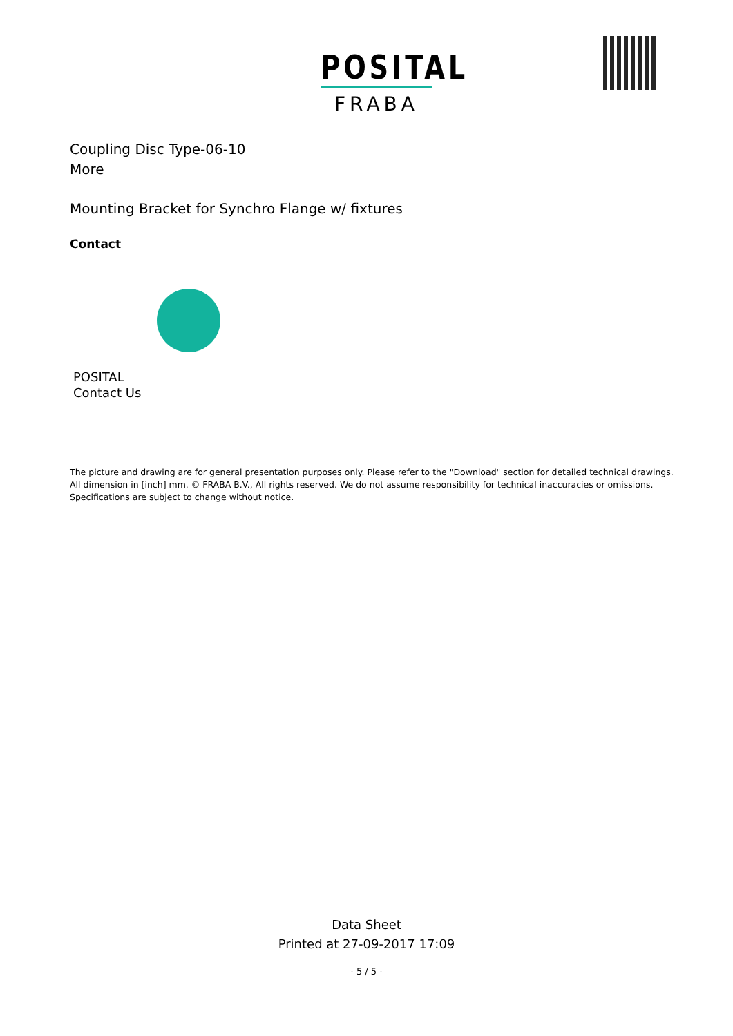POSITAL
FRABA
Coupling Disc Type-06-10
More
Mounting Bracket for Synchro Flange w/ fixtures
Contact
POSITAL
Contact Us
The picture and drawing are for general presentation purposes only. Please refer to the "Download" section for detailed technical drawings.
All dimension in [inch] mm. © FRABA B.V., All rights reserved. We do not assume responsibility for technical inaccuracies or omissions.
Specifications are subject to change without notice.
Data Sheet
Printed at 27-09-2017 17:09
- 5 / 5 -